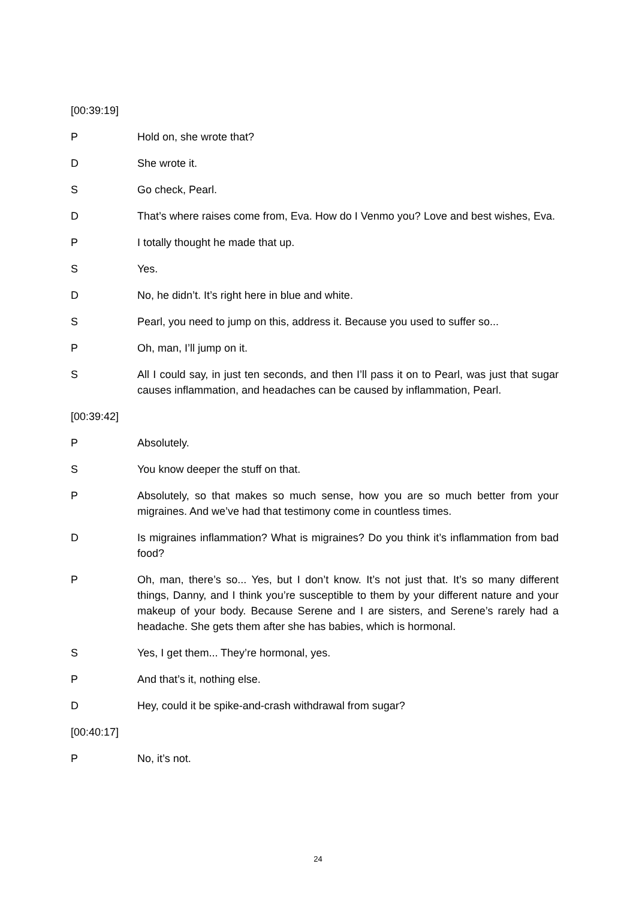[00:39:19]
P Hold on, she wrote that?
D She wrote it.
S Go check, Pearl.
D That’s where raises come from, Eva. How do I Venmo you? Love and best wishes, Eva.
P I totally thought he made that up.
S Yes.
D No, he didn’t. It’s right here in blue and white.
S Pearl, you need to jump on this, address it. Because you used to suffer so...
P Oh, man, I’ll jump on it.
S All I could say, in just ten seconds, and then I’ll pass it on to Pearl, was just that sugar causes inflammation, and headaches can be caused by inflammation, Pearl.
[00:39:42]
P Absolutely.
S You know deeper the stuff on that.
P Absolutely, so that makes so much sense, how you are so much better from your migraines. And we’ve had that testimony come in countless times.
D Is migraines inflammation? What is migraines? Do you think it’s inflammation from bad food?
P Oh, man, there’s so... Yes, but I don’t know. It’s not just that. It’s so many different things, Danny, and I think you’re susceptible to them by your different nature and your makeup of your body. Because Serene and I are sisters, and Serene’s rarely had a headache. She gets them after she has babies, which is hormonal.
S Yes, I get them... They’re hormonal, yes.
P And that’s it, nothing else.
D Hey, could it be spike-and-crash withdrawal from sugar?
[00:40:17]
P No, it’s not.
24